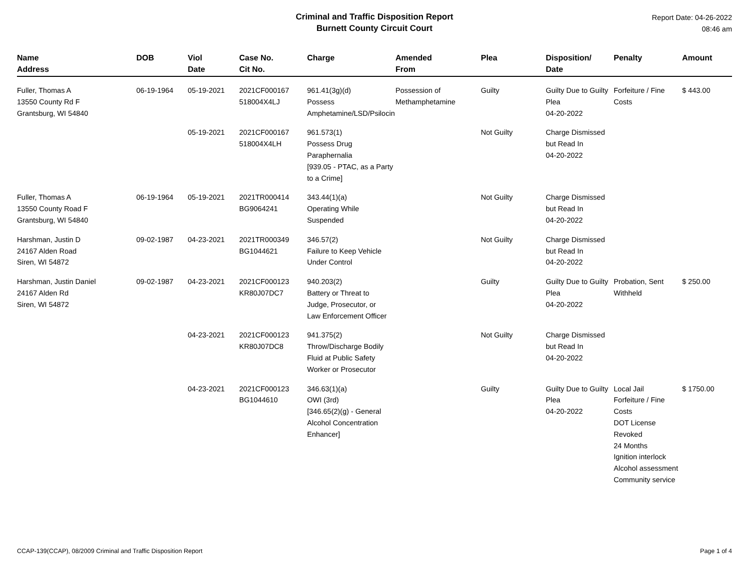Criminal and Traffic Disposition Report
Burnett County Circuit Court
Report Date: 04-26-2022
08:46 am
| Name Address | DOB | Viol Date | Case No. Cit No. | Charge | Amended From | Plea | Disposition/ Date | Penalty | Amount |
| --- | --- | --- | --- | --- | --- | --- | --- | --- | --- |
| Fuller, Thomas A 13550 County Rd F Grantsburg, WI 54840 | 06-19-1964 | 05-19-2021 | 2021CF000167 518004X4LJ | 961.41(3g)(d) Possess Amphetamine/LSD/Psilocin | Possession of Methamphetamine | Guilty | Guilty Due to Guilty Plea 04-20-2022 | Forfeiture / Fine Costs | $ 443.00 |
| | | 05-19-2021 | 2021CF000167 518004X4LH | 961.573(1) Possess Drug Paraphernalia [939.05 - PTAC, as a Party to a Crime] | | Not Guilty | Charge Dismissed but Read In 04-20-2022 | | |
| Fuller, Thomas A 13550 County Road F Grantsburg, WI 54840 | 06-19-1964 | 05-19-2021 | 2021TR000414 BG9064241 | 343.44(1)(a) Operating While Suspended | | Not Guilty | Charge Dismissed but Read In 04-20-2022 | | |
| Harshman, Justin D 24167 Alden Road Siren, WI 54872 | 09-02-1987 | 04-23-2021 | 2021TR000349 BG1044621 | 346.57(2) Failure to Keep Vehicle Under Control | | Not Guilty | Charge Dismissed but Read In 04-20-2022 | | |
| Harshman, Justin Daniel 24167 Alden Rd Siren, WI 54872 | 09-02-1987 | 04-23-2021 | 2021CF000123 KR80J07DC7 | 940.203(2) Battery or Threat to Judge, Prosecutor, or Law Enforcement Officer | | Guilty | Guilty Due to Guilty Plea 04-20-2022 | Probation, Sent Withheld | $ 250.00 |
| | | 04-23-2021 | 2021CF000123 KR80J07DC8 | 941.375(2) Throw/Discharge Bodily Fluid at Public Safety Worker or Prosecutor | | Not Guilty | Charge Dismissed but Read In 04-20-2022 | | |
| | | 04-23-2021 | 2021CF000123 BG1044610 | 346.63(1)(a) OWI (3rd) [346.65(2)(g) - General Alcohol Concentration Enhancer] | | Guilty | Guilty Due to Guilty Plea 04-20-2022 | Local Jail Forfeiture / Fine Costs DOT License Revoked 24 Months Ignition interlock Alcohol assessment Community service | $ 1750.00 |
CCAP-139(CCAP), 08/2009 Criminal and Traffic Disposition Report Page 1 of 4